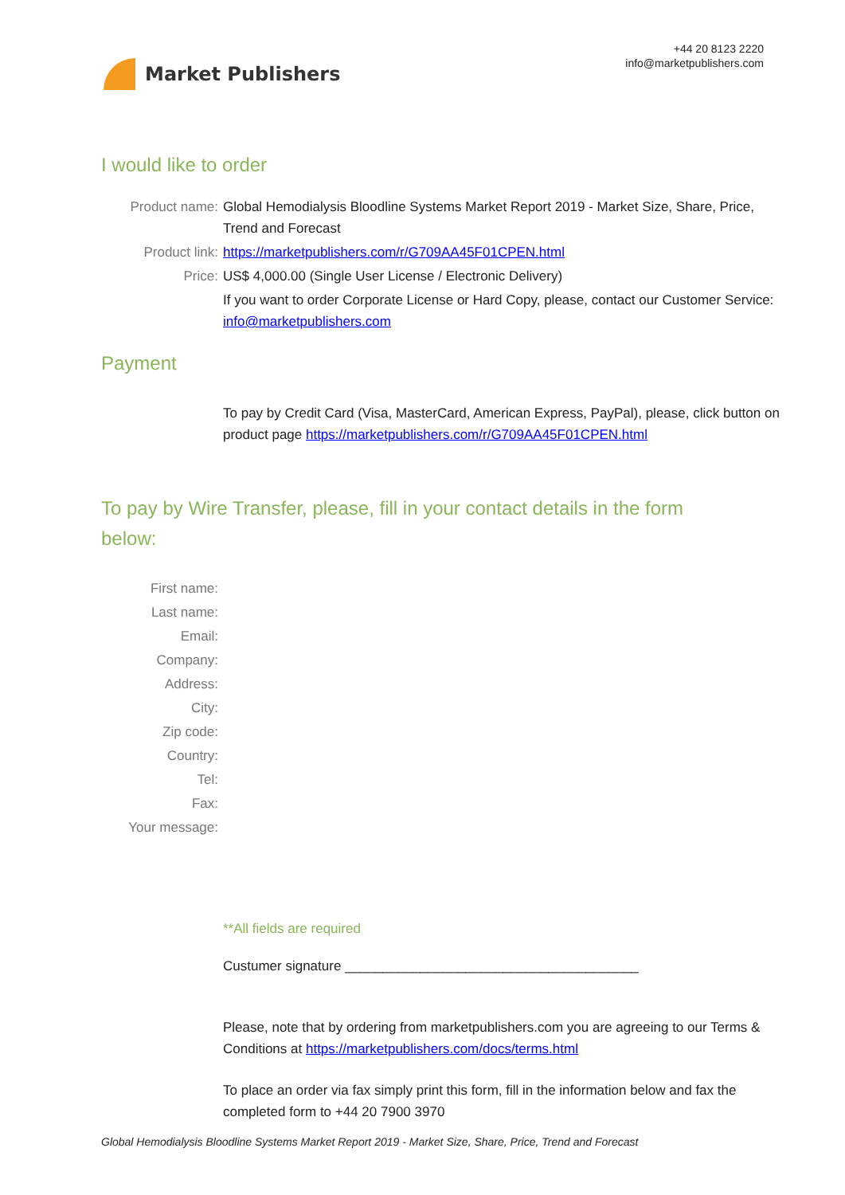Market Publishers
+44 20 8123 2220
info@marketpublishers.com
I would like to order
Product name: Global Hemodialysis Bloodline Systems Market Report 2019 - Market Size, Share, Price, Trend and Forecast
Product link: https://marketpublishers.com/r/G709AA45F01CPEN.html
Price: US$ 4,000.00 (Single User License / Electronic Delivery)
If you want to order Corporate License or Hard Copy, please, contact our Customer Service:
info@marketpublishers.com
Payment
To pay by Credit Card (Visa, MasterCard, American Express, PayPal), please, click button on product page https://marketpublishers.com/r/G709AA45F01CPEN.html
To pay by Wire Transfer, please, fill in your contact details in the form below:
First name:
Last name:
Email:
Company:
Address:
City:
Zip code:
Country:
Tel:
Fax:
Your message:
**All fields are required
Custumer signature _______________________________________
Please, note that by ordering from marketpublishers.com you are agreeing to our Terms & Conditions at https://marketpublishers.com/docs/terms.html
To place an order via fax simply print this form, fill in the information below and fax the completed form to +44 20 7900 3970
Global Hemodialysis Bloodline Systems Market Report 2019 - Market Size, Share, Price, Trend and Forecast